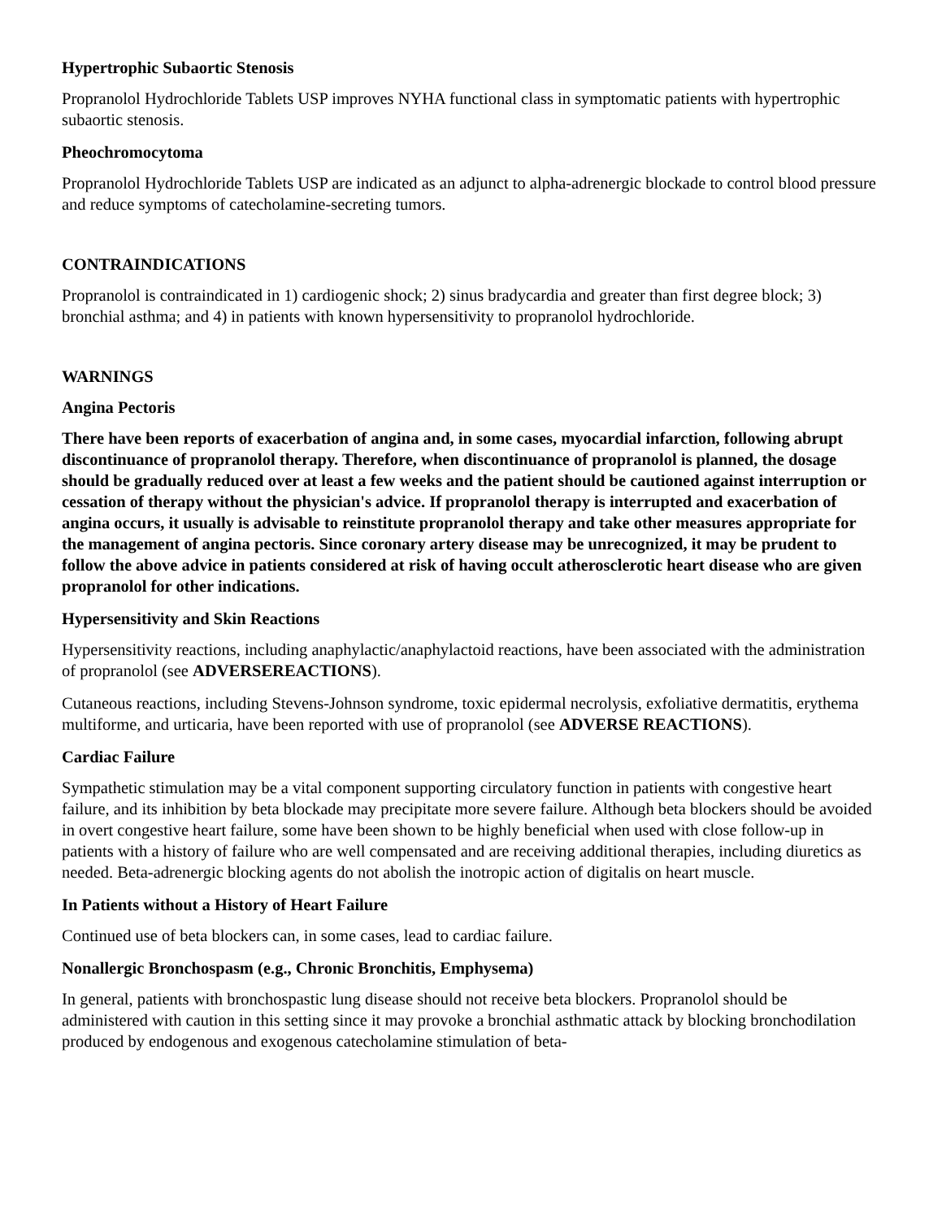Hypertrophic Subaortic Stenosis
Propranolol Hydrochloride Tablets USP improves NYHA functional class in symptomatic patients with hypertrophic subaortic stenosis.
Pheochromocytoma
Propranolol Hydrochloride Tablets USP are indicated as an adjunct to alpha-adrenergic blockade to control blood pressure and reduce symptoms of catecholamine-secreting tumors.
CONTRAINDICATIONS
Propranolol is contraindicated in 1) cardiogenic shock; 2) sinus bradycardia and greater than first degree block; 3) bronchial asthma; and 4) in patients with known hypersensitivity to propranolol hydrochloride.
WARNINGS
Angina Pectoris
There have been reports of exacerbation of angina and, in some cases, myocardial infarction, following abrupt discontinuance of propranolol therapy. Therefore, when discontinuance of propranolol is planned, the dosage should be gradually reduced over at least a few weeks and the patient should be cautioned against interruption or cessation of therapy without the physician's advice. If propranolol therapy is interrupted and exacerbation of angina occurs, it usually is advisable to reinstitute propranolol therapy and take other measures appropriate for the management of angina pectoris. Since coronary artery disease may be unrecognized, it may be prudent to follow the above advice in patients considered at risk of having occult atherosclerotic heart disease who are given propranolol for other indications.
Hypersensitivity and Skin Reactions
Hypersensitivity reactions, including anaphylactic/anaphylactoid reactions, have been associated with the administration of propranolol (see ADVERSEREACTIONS).
Cutaneous reactions, including Stevens-Johnson syndrome, toxic epidermal necrolysis, exfoliative dermatitis, erythema multiforme, and urticaria, have been reported with use of propranolol (see ADVERSE REACTIONS).
Cardiac Failure
Sympathetic stimulation may be a vital component supporting circulatory function in patients with congestive heart failure, and its inhibition by beta blockade may precipitate more severe failure. Although beta blockers should be avoided in overt congestive heart failure, some have been shown to be highly beneficial when used with close follow-up in patients with a history of failure who are well compensated and are receiving additional therapies, including diuretics as needed. Beta-adrenergic blocking agents do not abolish the inotropic action of digitalis on heart muscle.
In Patients without a History of Heart Failure
Continued use of beta blockers can, in some cases, lead to cardiac failure.
Nonallergic Bronchospasm (e.g., Chronic Bronchitis, Emphysema)
In general, patients with bronchospastic lung disease should not receive beta blockers. Propranolol should be administered with caution in this setting since it may provoke a bronchial asthmatic attack by blocking bronchodilation produced by endogenous and exogenous catecholamine stimulation of beta-